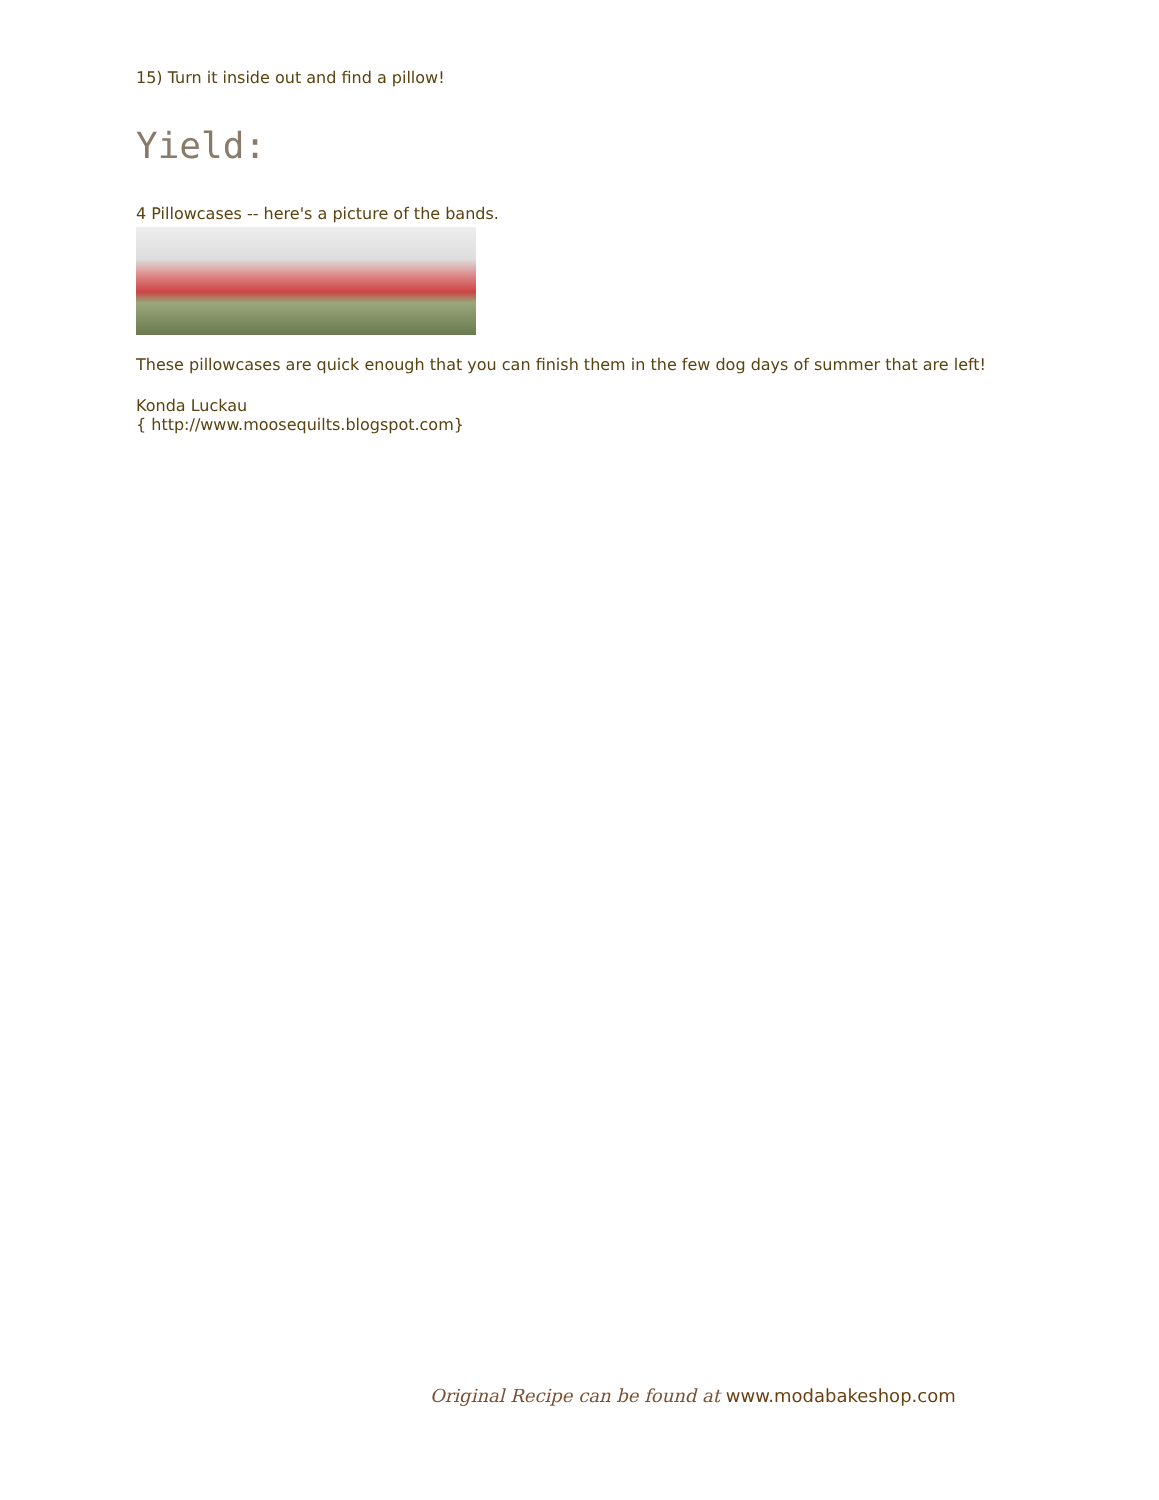15) Turn it inside out and find a pillow!
Yield:
4 Pillowcases -- here's a picture of the bands.
These pillowcases are quick enough that you can finish them in the few dog days of summer that are left!
Konda Luckau
{ http://www.moosequilts.blogspot.com}
Original Recipe can be found at www.modabakeshop.com